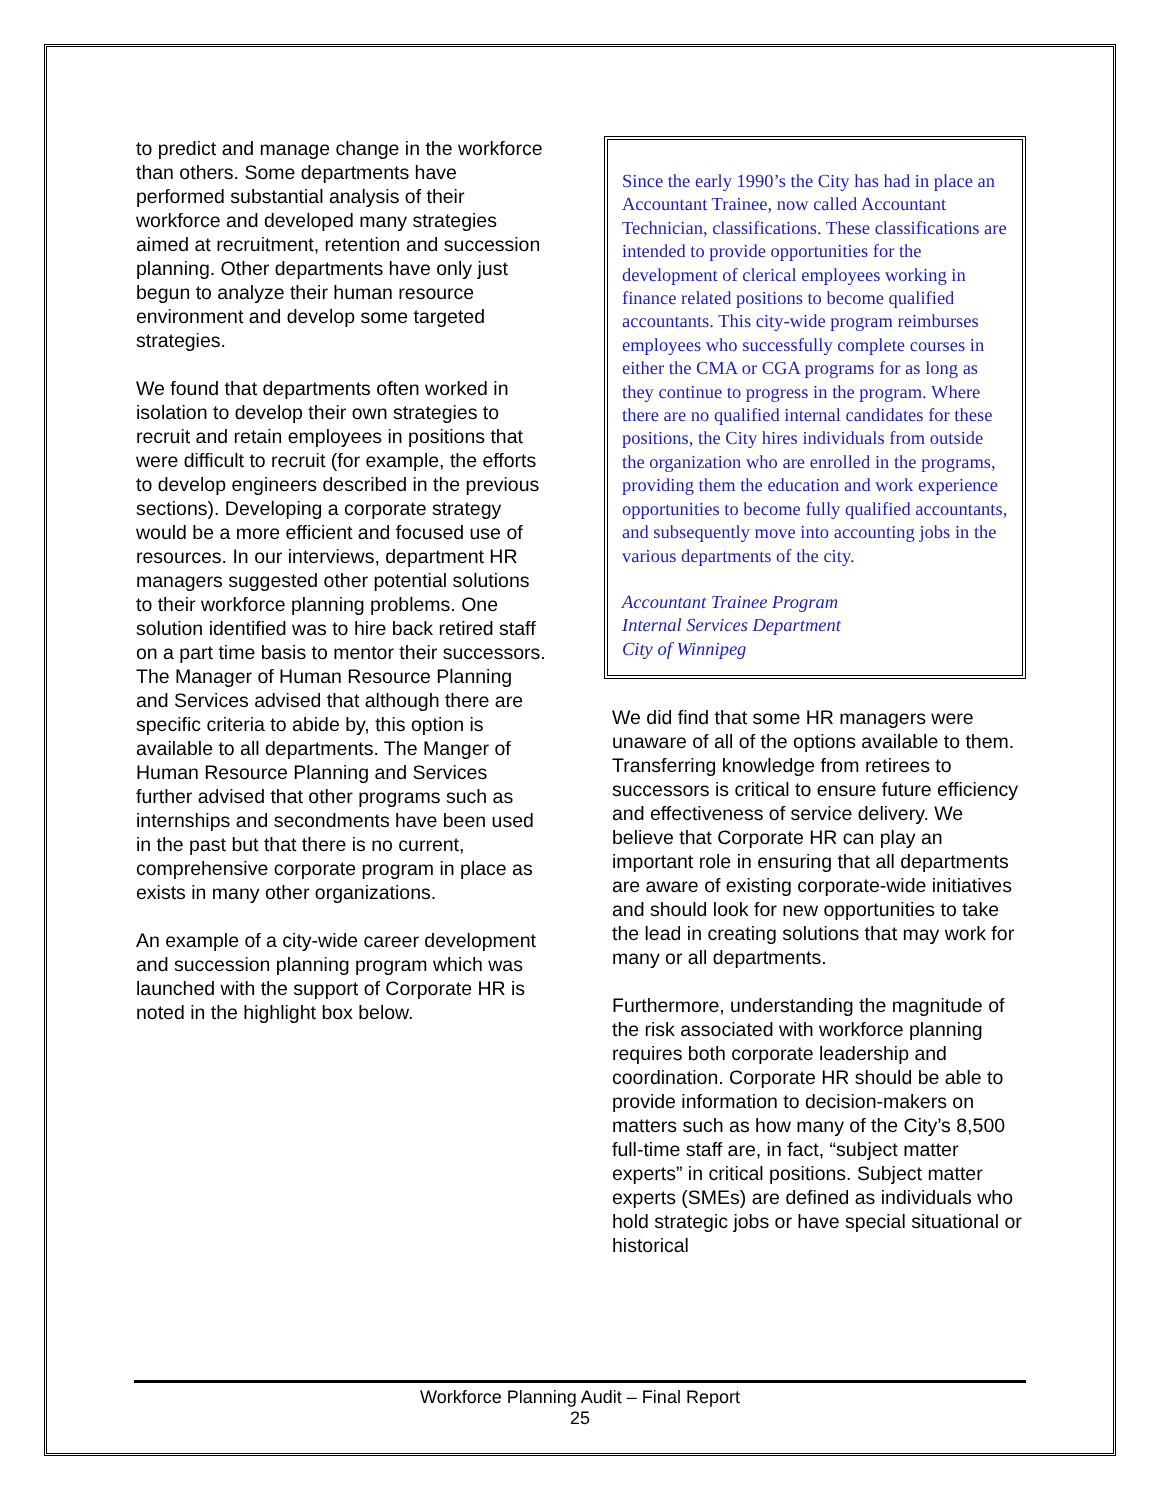to predict and manage change in the workforce than others. Some departments have performed substantial analysis of their workforce and developed many strategies aimed at recruitment, retention and succession planning. Other departments have only just begun to analyze their human resource environment and develop some targeted strategies.
We found that departments often worked in isolation to develop their own strategies to recruit and retain employees in positions that were difficult to recruit (for example, the efforts to develop engineers described in the previous sections). Developing a corporate strategy would be a more efficient and focused use of resources. In our interviews, department HR managers suggested other potential solutions to their workforce planning problems. One solution identified was to hire back retired staff on a part time basis to mentor their successors. The Manager of Human Resource Planning and Services advised that although there are specific criteria to abide by, this option is available to all departments. The Manger of Human Resource Planning and Services further advised that other programs such as internships and secondments have been used in the past but that there is no current, comprehensive corporate program in place as exists in many other organizations.
An example of a city-wide career development and succession planning program which was launched with the support of Corporate HR is noted in the highlight box below.
Since the early 1990’s the City has had in place an Accountant Trainee, now called Accountant Technician, classifications. These classifications are intended to provide opportunities for the development of clerical employees working in finance related positions to become qualified accountants. This city-wide program reimburses employees who successfully complete courses in either the CMA or CGA programs for as long as they continue to progress in the program. Where there are no qualified internal candidates for these positions, the City hires individuals from outside the organization who are enrolled in the programs, providing them the education and work experience opportunities to become fully qualified accountants, and subsequently move into accounting jobs in the various departments of the city.
Accountant Trainee Program
Internal Services Department
City of Winnipeg
We did find that some HR managers were unaware of all of the options available to them. Transferring knowledge from retirees to successors is critical to ensure future efficiency and effectiveness of service delivery. We believe that Corporate HR can play an important role in ensuring that all departments are aware of existing corporate-wide initiatives and should look for new opportunities to take the lead in creating solutions that may work for many or all departments.
Furthermore, understanding the magnitude of the risk associated with workforce planning requires both corporate leadership and coordination. Corporate HR should be able to provide information to decision-makers on matters such as how many of the City’s 8,500 full-time staff are, in fact, “subject matter experts” in critical positions. Subject matter experts (SMEs) are defined as individuals who hold strategic jobs or have special situational or historical
Workforce Planning Audit – Final Report
25